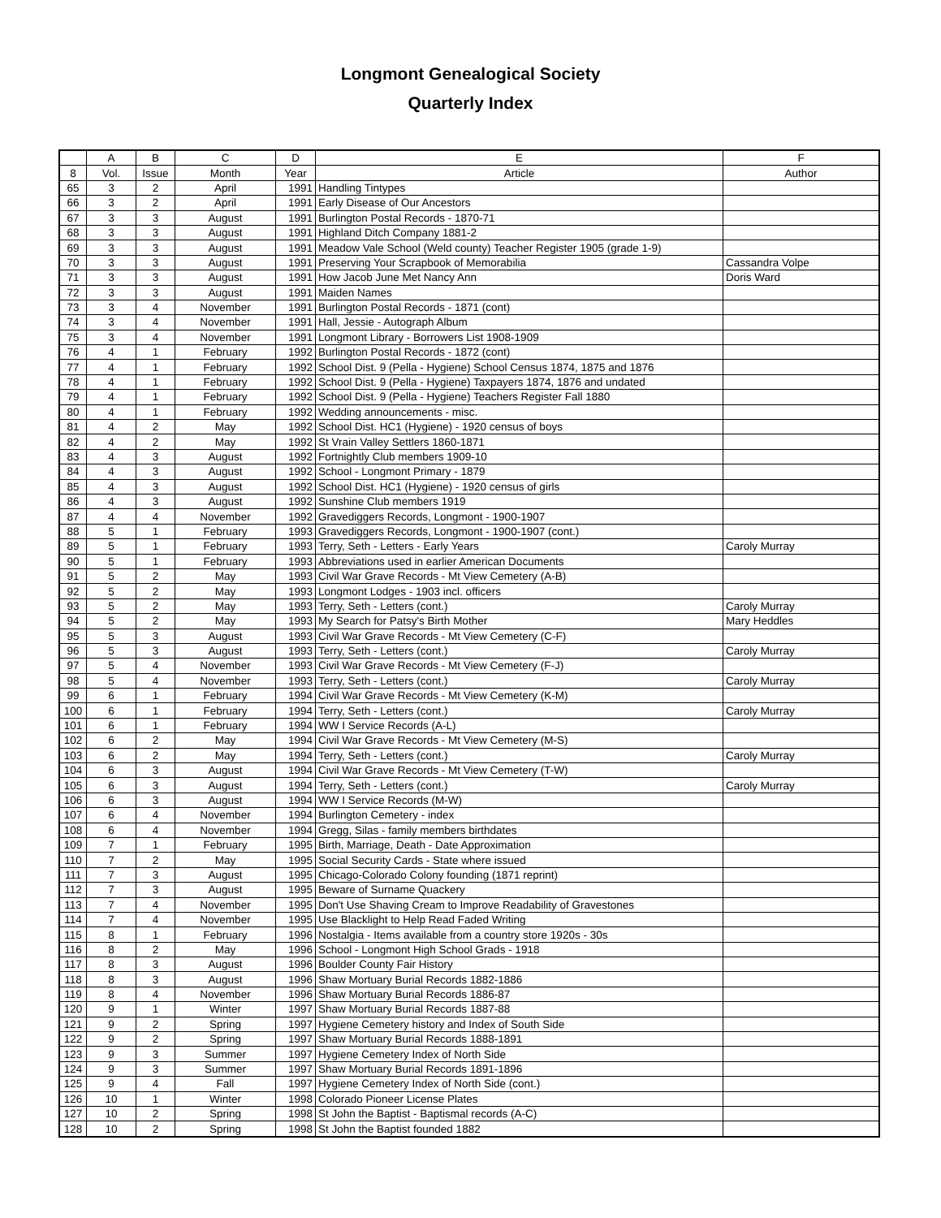Longmont Genealogical Society
Quarterly Index
| | A | B | C | D | E | F |
| --- | --- | --- | --- | --- | --- | --- |
| 8 | Vol. | Issue | Month | Year | Article | Author |
| 65 | 3 | 2 | April | 1991 | Handling Tintypes | |
| 66 | 3 | 2 | April | 1991 | Early Disease of Our Ancestors | |
| 67 | 3 | 3 | August | 1991 | Burlington Postal Records - 1870-71 | |
| 68 | 3 | 3 | August | 1991 | Highland Ditch Company 1881-2 | |
| 69 | 3 | 3 | August | 1991 | Meadow Vale School (Weld county) Teacher Register 1905 (grade 1-9) | |
| 70 | 3 | 3 | August | 1991 | Preserving Your Scrapbook of Memorabilia | Cassandra Volpe |
| 71 | 3 | 3 | August | 1991 | How Jacob June Met Nancy Ann | Doris Ward |
| 72 | 3 | 3 | August | 1991 | Maiden Names | |
| 73 | 3 | 4 | November | 1991 | Burlington Postal Records - 1871 (cont) | |
| 74 | 3 | 4 | November | 1991 | Hall, Jessie - Autograph Album | |
| 75 | 3 | 4 | November | 1991 | Longmont Library - Borrowers List 1908-1909 | |
| 76 | 4 | 1 | February | 1992 | Burlington Postal Records - 1872 (cont) | |
| 77 | 4 | 1 | February | 1992 | School Dist. 9 (Pella - Hygiene) School Census 1874, 1875 and 1876 | |
| 78 | 4 | 1 | February | 1992 | School Dist. 9 (Pella - Hygiene) Taxpayers 1874, 1876 and undated | |
| 79 | 4 | 1 | February | 1992 | School Dist. 9 (Pella - Hygiene) Teachers Register Fall 1880 | |
| 80 | 4 | 1 | February | 1992 | Wedding announcements - misc. | |
| 81 | 4 | 2 | May | 1992 | School Dist. HC1 (Hygiene) - 1920 census of boys | |
| 82 | 4 | 2 | May | 1992 | St Vrain Valley Settlers 1860-1871 | |
| 83 | 4 | 3 | August | 1992 | Fortnightly Club members 1909-10 | |
| 84 | 4 | 3 | August | 1992 | School - Longmont Primary - 1879 | |
| 85 | 4 | 3 | August | 1992 | School Dist. HC1 (Hygiene) - 1920 census of girls | |
| 86 | 4 | 3 | August | 1992 | Sunshine Club members 1919 | |
| 87 | 4 | 4 | November | 1992 | Gravediggers Records, Longmont - 1900-1907 | |
| 88 | 5 | 1 | February | 1993 | Gravediggers Records, Longmont - 1900-1907 (cont.) | |
| 89 | 5 | 1 | February | 1993 | Terry, Seth - Letters - Early Years | Caroly Murray |
| 90 | 5 | 1 | February | 1993 | Abbreviations used in earlier American Documents | |
| 91 | 5 | 2 | May | 1993 | Civil War Grave Records - Mt View Cemetery (A-B) | |
| 92 | 5 | 2 | May | 1993 | Longmont Lodges - 1903 incl. officers | |
| 93 | 5 | 2 | May | 1993 | Terry, Seth - Letters (cont.) | Caroly Murray |
| 94 | 5 | 2 | May | 1993 | My Search for Patsy's Birth Mother | Mary Heddles |
| 95 | 5 | 3 | August | 1993 | Civil War Grave Records - Mt View Cemetery (C-F) | |
| 96 | 5 | 3 | August | 1993 | Terry, Seth - Letters (cont.) | Caroly Murray |
| 97 | 5 | 4 | November | 1993 | Civil War Grave Records - Mt View Cemetery (F-J) | |
| 98 | 5 | 4 | November | 1993 | Terry, Seth - Letters (cont.) | Caroly Murray |
| 99 | 6 | 1 | February | 1994 | Civil War Grave Records - Mt View Cemetery (K-M) | |
| 100 | 6 | 1 | February | 1994 | Terry, Seth - Letters (cont.) | Caroly Murray |
| 101 | 6 | 1 | February | 1994 | WW I Service Records (A-L) | |
| 102 | 6 | 2 | May | 1994 | Civil War Grave Records - Mt View Cemetery (M-S) | |
| 103 | 6 | 2 | May | 1994 | Terry, Seth - Letters (cont.) | Caroly Murray |
| 104 | 6 | 3 | August | 1994 | Civil War Grave Records - Mt View Cemetery (T-W) | |
| 105 | 6 | 3 | August | 1994 | Terry, Seth - Letters (cont.) | Caroly Murray |
| 106 | 6 | 3 | August | 1994 | WW I Service Records (M-W) | |
| 107 | 6 | 4 | November | 1994 | Burlington Cemetery - index | |
| 108 | 6 | 4 | November | 1994 | Gregg, Silas - family members birthdates | |
| 109 | 7 | 1 | February | 1995 | Birth, Marriage, Death - Date Approximation | |
| 110 | 7 | 2 | May | 1995 | Social Security Cards - State where issued | |
| 111 | 7 | 3 | August | 1995 | Chicago-Colorado Colony founding (1871 reprint) | |
| 112 | 7 | 3 | August | 1995 | Beware of Surname Quackery | |
| 113 | 7 | 4 | November | 1995 | Don't Use Shaving Cream to Improve Readability of Gravestones | |
| 114 | 7 | 4 | November | 1995 | Use Blacklight to Help Read Faded Writing | |
| 115 | 8 | 1 | February | 1996 | Nostalgia - Items available from a country store 1920s - 30s | |
| 116 | 8 | 2 | May | 1996 | School - Longmont High School Grads - 1918 | |
| 117 | 8 | 3 | August | 1996 | Boulder County Fair History | |
| 118 | 8 | 3 | August | 1996 | Shaw Mortuary Burial Records 1882-1886 | |
| 119 | 8 | 4 | November | 1996 | Shaw Mortuary Burial Records 1886-87 | |
| 120 | 9 | 1 | Winter | 1997 | Shaw Mortuary Burial Records 1887-88 | |
| 121 | 9 | 2 | Spring | 1997 | Hygiene Cemetery history and Index of South Side | |
| 122 | 9 | 2 | Spring | 1997 | Shaw Mortuary Burial Records 1888-1891 | |
| 123 | 9 | 3 | Summer | 1997 | Hygiene Cemetery Index of North Side | |
| 124 | 9 | 3 | Summer | 1997 | Shaw Mortuary Burial Records 1891-1896 | |
| 125 | 9 | 4 | Fall | 1997 | Hygiene Cemetery Index of North Side (cont.) | |
| 126 | 10 | 1 | Winter | 1998 | Colorado Pioneer License Plates | |
| 127 | 10 | 2 | Spring | 1998 | St John the Baptist - Baptismal records (A-C) | |
| 128 | 10 | 2 | Spring | 1998 | St John the Baptist founded 1882 | |